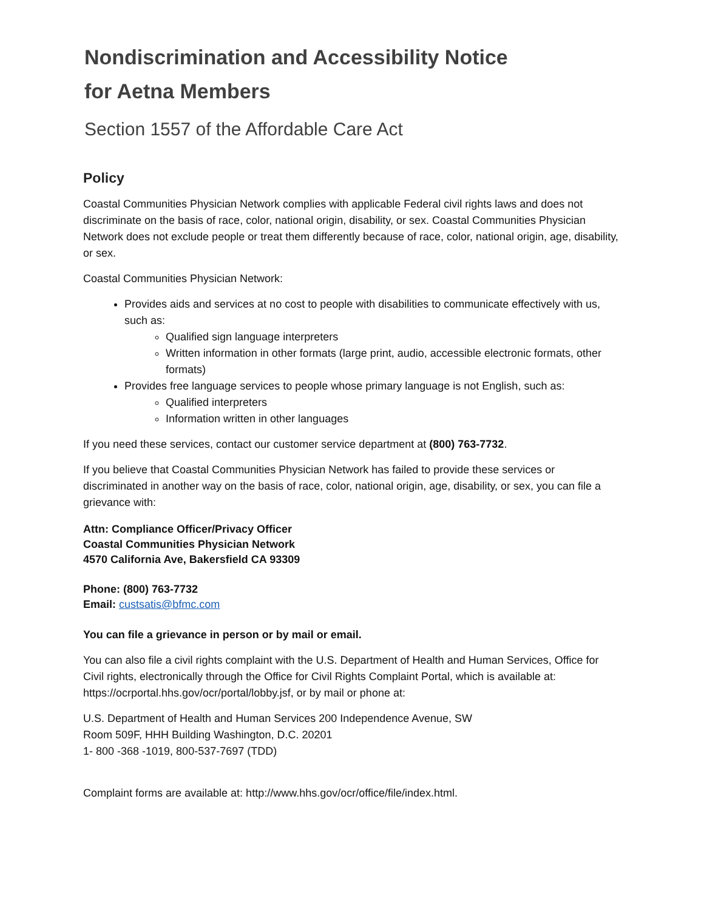Nondiscrimination and Accessibility Notice
for Aetna Members
Section 1557 of the Affordable Care Act
Policy
Coastal Communities Physician Network complies with applicable Federal civil rights laws and does not discriminate on the basis of race, color, national origin, disability, or sex. Coastal Communities Physician Network does not exclude people or treat them differently because of race, color, national origin, age, disability, or sex.
Coastal Communities Physician Network:
Provides aids and services at no cost to people with disabilities to communicate effectively with us, such as:
Qualified sign language interpreters
Written information in other formats (large print, audio, accessible electronic formats, other formats)
Provides free language services to people whose primary language is not English, such as:
Qualified interpreters
Information written in other languages
If you need these services, contact our customer service department at (800) 763-7732.
If you believe that Coastal Communities Physician Network has failed to provide these services or discriminated in another way on the basis of race, color, national origin, age, disability, or sex, you can file a grievance with:
Attn: Compliance Officer/Privacy Officer
Coastal Communities Physician Network
4570 California Ave, Bakersfield CA 93309
Phone: (800) 763-7732
Email: custsatis@bfmc.com
You can file a grievance in person or by mail or email.
You can also file a civil rights complaint with the U.S. Department of Health and Human Services, Office for Civil rights, electronically through the Office for Civil Rights Complaint Portal, which is available at: https://ocrportal.hhs.gov/ocr/portal/lobby.jsf, or by mail or phone at:
U.S. Department of Health and Human Services 200 Independence Avenue, SW
Room 509F, HHH Building Washington, D.C. 20201
1- 800 -368 -1019, 800-537-7697 (TDD)
Complaint forms are available at: http://www.hhs.gov/ocr/office/file/index.html.